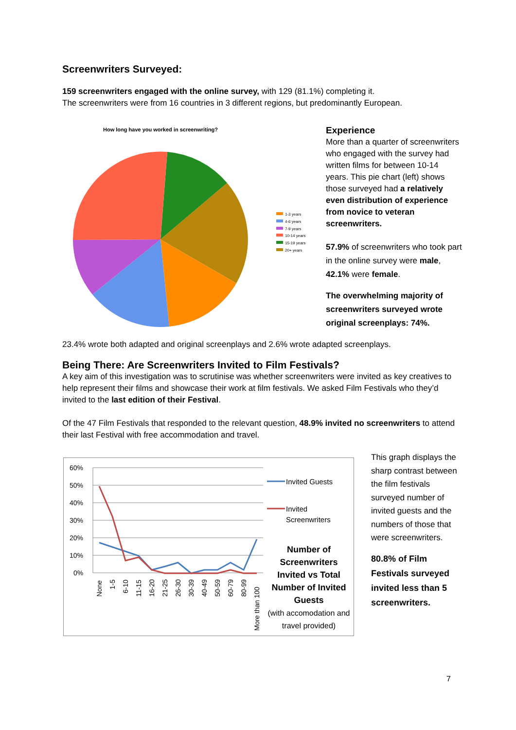Screenwriters Surveyed:
159 screenwriters engaged with the online survey, with 129 (81.1%) completing it.
The screenwriters were from 16 countries in 3 different regions, but predominantly European.
How long have you worked in screenwriting?
1-3 years
4-6 years
7-9 years
10-14 years
15-19 years
20+ years
Experience
More than a quarter of screenwriters who engaged with the survey had written films for between 10-14 years. This pie chart (left) shows those surveyed had a relatively even distribution of experience from novice to veteran screenwriters.
57.9% of screenwriters who took part in the online survey were male, 42.1% were female.
The overwhelming majority of screenwriters surveyed wrote original screenplays: 74%.
23.4% wrote both adapted and original screenplays and 2.6% wrote adapted screenplays.
Being There: Are Screenwriters Invited to Film Festivals?
A key aim of this investigation was to scrutinise was whether screenwriters were invited as key creatives to help represent their films and showcase their work at film festivals. We asked Film Festivals who they’d invited to the last edition of their Festival.
Of the 47 Film Festivals that responded to the relevant question, 48.9% invited no screenwriters to attend their last Festival with free accommodation and travel.
60%
50%
40%
30%
20%
10%
0%
None
1-5
6-10
11-15
16-20
21-25
26-30
30-39
40-49
50-59
60-79
80-99
More than 100
Invited Guests
Invited
Screenwriters
Number of Screenwriters Invited vs Total Number of Invited Guests
(with accomodation and travel provided)
This graph displays the sharp contrast between the film festivals surveyed number of invited guests and the numbers of those that were screenwriters.
80.8% of Film Festivals surveyed invited less than 5 screenwriters.
7